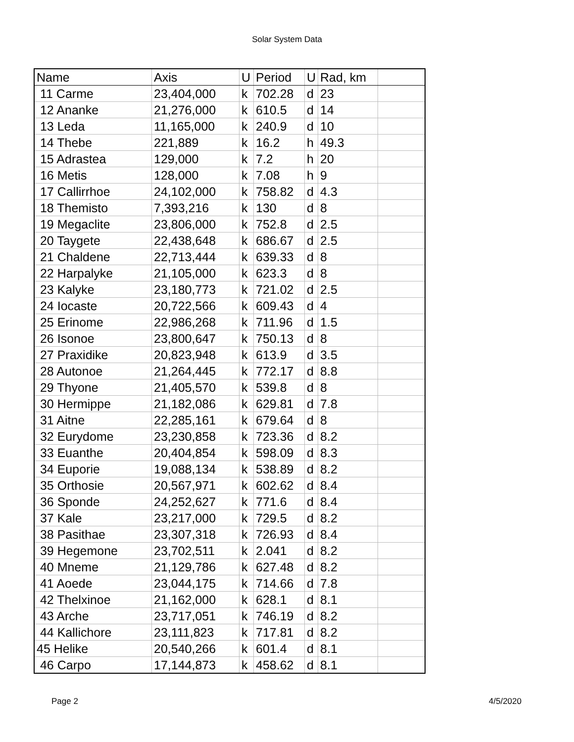Solar System Data
| Name | Axis | U | Period | U | Rad, km | |
| 11 Carme | 23,404,000 | k | 702.28 | d | 23 | |
| 12 Ananke | 21,276,000 | k | 610.5 | d | 14 | |
| 13 Leda | 11,165,000 | k | 240.9 | d | 10 | |
| 14 Thebe | 221,889 | k | 16.2 | h | 49.3 | |
| 15 Adrastea | 129,000 | k | 7.2 | h | 20 | |
| 16 Metis | 128,000 | k | 7.08 | h | 9 | |
| 17 Callirrhoe | 24,102,000 | k | 758.82 | d | 4.3 | |
| 18 Themisto | 7,393,216 | k | 130 | d | 8 | |
| 19 Megaclite | 23,806,000 | k | 752.8 | d | 2.5 | |
| 20 Taygete | 22,438,648 | k | 686.67 | d | 2.5 | |
| 21 Chaldene | 22,713,444 | k | 639.33 | d | 8 | |
| 22 Harpalyke | 21,105,000 | k | 623.3 | d | 8 | |
| 23 Kalyke | 23,180,773 | k | 721.02 | d | 2.5 | |
| 24 Iocaste | 20,722,566 | k | 609.43 | d | 4 | |
| 25 Erinome | 22,986,268 | k | 711.96 | d | 1.5 | |
| 26 Isonoe | 23,800,647 | k | 750.13 | d | 8 | |
| 27 Praxidike | 20,823,948 | k | 613.9 | d | 3.5 | |
| 28 Autonoe | 21,264,445 | k | 772.17 | d | 8.8 | |
| 29 Thyone | 21,405,570 | k | 539.8 | d | 8 | |
| 30 Hermippe | 21,182,086 | k | 629.81 | d | 7.8 | |
| 31 Aitne | 22,285,161 | k | 679.64 | d | 8 | |
| 32 Eurydome | 23,230,858 | k | 723.36 | d | 8.2 | |
| 33 Euanthe | 20,404,854 | k | 598.09 | d | 8.3 | |
| 34 Euporie | 19,088,134 | k | 538.89 | d | 8.2 | |
| 35 Orthosie | 20,567,971 | k | 602.62 | d | 8.4 | |
| 36 Sponde | 24,252,627 | k | 771.6 | d | 8.4 | |
| 37 Kale | 23,217,000 | k | 729.5 | d | 8.2 | |
| 38 Pasithae | 23,307,318 | k | 726.93 | d | 8.4 | |
| 39 Hegemone | 23,702,511 | k | 2.041 | d | 8.2 | |
| 40 Mneme | 21,129,786 | k | 627.48 | d | 8.2 | |
| 41 Aoede | 23,044,175 | k | 714.66 | d | 7.8 | |
| 42 Thelxinoe | 21,162,000 | k | 628.1 | d | 8.1 | |
| 43 Arche | 23,717,051 | k | 746.19 | d | 8.2 | |
| 44 Kallichore | 23,111,823 | k | 717.81 | d | 8.2 | |
| 45 Helike | 20,540,266 | k | 601.4 | d | 8.1 | |
| 46 Carpo | 17,144,873 | k | 458.62 | d | 8.1 | |
Page 2 4/5/2020